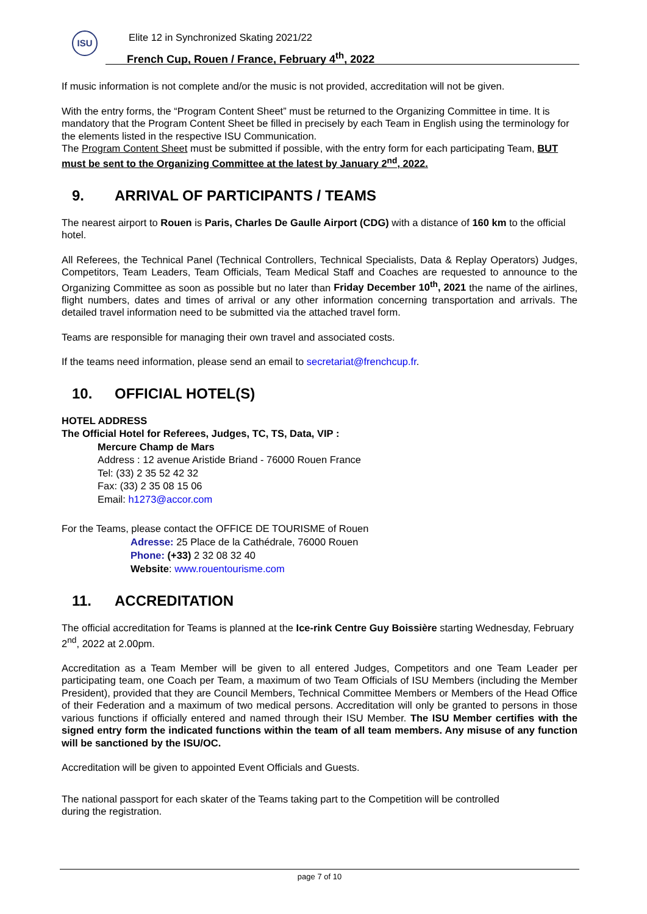ISU
Elite 12 in Synchronized Skating 2021/22
French Cup, Rouen / France, February 4<sup>th</sup>, 2022
If music information is not complete and/or the music is not provided, accreditation will not be given.
With the entry forms, the “Program Content Sheet” must be returned to the Organizing Committee in time. It is mandatory that the Program Content Sheet be filled in precisely by each Team in English using the terminology for the elements listed in the respective ISU Communication.
The Program Content Sheet must be submitted if possible, with the entry form for each participating Team, BUT must be sent to the Organizing Committee at the latest by January 2<sup>nd</sup>, 2022.
9. ARRIVAL OF PARTICIPANTS / TEAMS
The nearest airport to Rouen is Paris, Charles De Gaulle Airport (CDG) with a distance of 160 km to the official hotel.
All Referees, the Technical Panel (Technical Controllers, Technical Specialists, Data & Replay Operators) Judges, Competitors, Team Leaders, Team Officials, Team Medical Staff and Coaches are requested to announce to the Organizing Committee as soon as possible but no later than Friday December 10<sup>th</sup>, 2021 the name of the airlines, flight numbers, dates and times of arrival or any other information concerning transportation and arrivals. The detailed travel information need to be submitted via the attached travel form.
Teams are responsible for managing their own travel and associated costs.
If the teams need information, please send an email to secretariat@frenchcup.fr.
10. OFFICIAL HOTEL(S)
HOTEL ADDRESS
The Official Hotel for Referees, Judges, TC, TS, Data, VIP :
Mercure Champ de Mars
Address : 12 avenue Aristide Briand - 76000 Rouen France
Tel: (33) 2 35 52 42 32
Fax: (33) 2 35 08 15 06
Email: h1273@accor.com
For the Teams, please contact the OFFICE DE TOURISME of Rouen
Adresse: 25 Place de la Cathédrale, 76000 Rouen
Phone: (+33) 2 32 08 32 40
Website: www.rouentourisme.com
11. ACCREDITATION
The official accreditation for Teams is planned at the Ice-rink Centre Guy Boissière starting Wednesday, February 2<sup>nd</sup>, 2022 at 2.00pm.
Accreditation as a Team Member will be given to all entered Judges, Competitors and one Team Leader per participating team, one Coach per Team, a maximum of two Team Officials of ISU Members (including the Member President), provided that they are Council Members, Technical Committee Members or Members of the Head Office of their Federation and a maximum of two medical persons. Accreditation will only be granted to persons in those various functions if officially entered and named through their ISU Member. The ISU Member certifies with the signed entry form the indicated functions within the team of all team members. Any misuse of any function will be sanctioned by the ISU/OC.
Accreditation will be given to appointed Event Officials and Guests.
The national passport for each skater of the Teams taking part to the Competition will be controlled
during the registration.
page 7 of 10